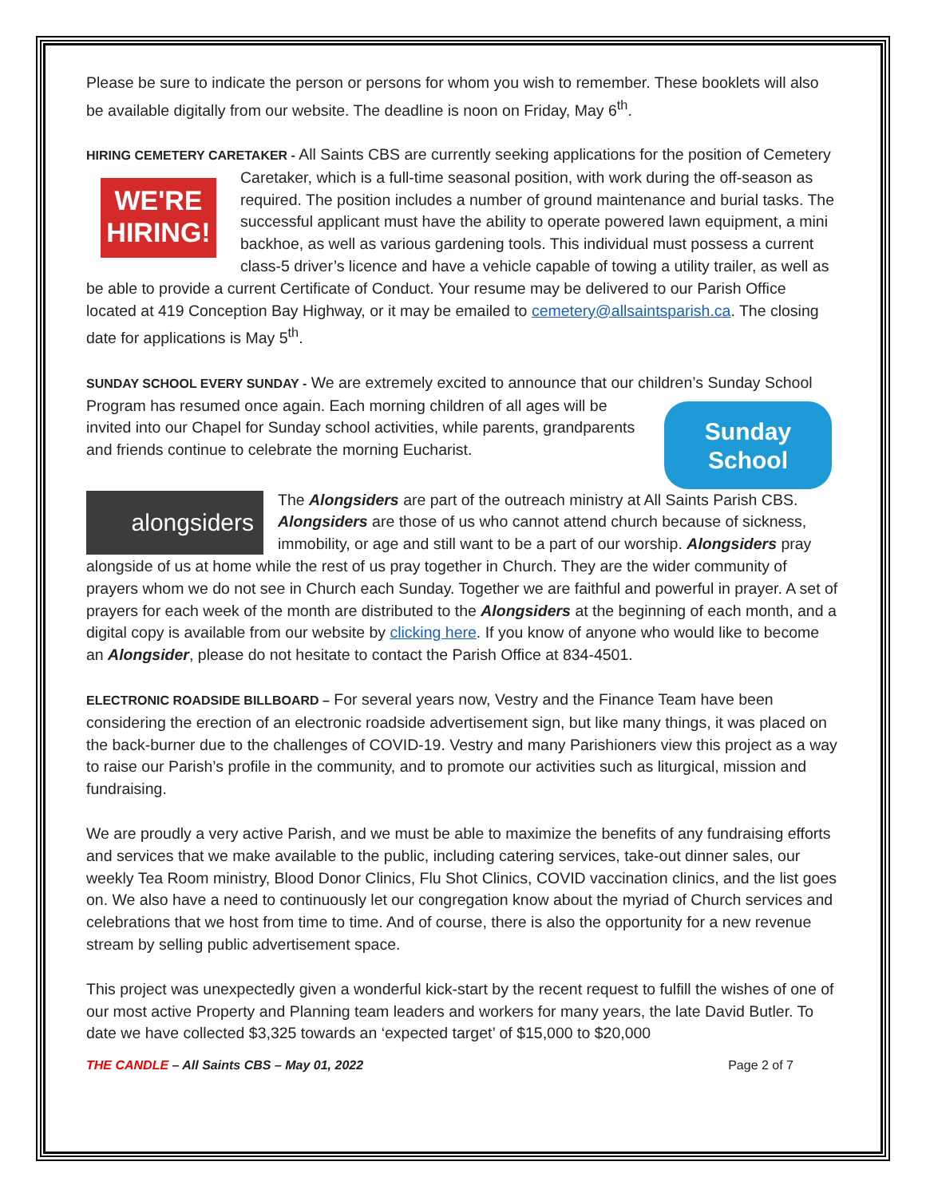Please be sure to indicate the person or persons for whom you wish to remember. These booklets will also be available digitally from our website. The deadline is noon on Friday, May 6<sup>th</sup>.
HIRING CEMETERY CARETAKER - All Saints CBS are currently seeking applications for the position of WE'RE HIRING! Cemetery Caretaker, which is a full-time seasonal position, with work during the off-season as required. The position includes a number of ground maintenance and burial tasks. The successful applicant must have the ability to operate powered lawn equipment, a mini backhoe, as well as various gardening tools. This individual must possess a current class-5 driver’s licence and have a vehicle capable of towing a utility trailer, as well as be able to provide a current Certificate of Conduct. Your resume may be delivered to our Parish Office located at 419 Conception Bay Highway, or it may be emailed to cemetery@allsaintsparish.ca. The closing date for applications is May 5<sup>th</sup>.
SUNDAY SCHOOL EVERY SUNDAY - We are extremely excited to announce that our children’s Sunday Sunday School School Program has resumed once again. Each morning children of all ages will be invited into our Chapel for Sunday school activities, while parents, grandparents and friends continue to celebrate the morning Eucharist.
alongsiders The Alongsiders are part of the outreach ministry at All Saints Parish CBS. Alongsiders are those of us who cannot attend church because of sickness, immobility, or age and still want to be a part of our worship. Alongsiders pray alongside of us at home while the rest of us pray together in Church. They are the wider community of prayers whom we do not see in Church each Sunday. Together we are faithful and powerful in prayer. A set of prayers for each week of the month are distributed to the Alongsiders at the beginning of each month, and a digital copy is available from our website by clicking here. If you know of anyone who would like to become an Alongsider, please do not hesitate to contact the Parish Office at 834-4501.
ELECTRONIC ROADSIDE BILLBOARD – For several years now, Vestry and the Finance Team have been considering the erection of an electronic roadside advertisement sign, but like many things, it was placed on the back-burner due to the challenges of COVID-19. Vestry and many Parishioners view this project as a way to raise our Parish’s profile in the community, and to promote our activities such as liturgical, mission and fundraising.
We are proudly a very active Parish, and we must be able to maximize the benefits of any fundraising efforts and services that we make available to the public, including catering services, take-out dinner sales, our weekly Tea Room ministry, Blood Donor Clinics, Flu Shot Clinics, COVID vaccination clinics, and the list goes on. We also have a need to continuously let our congregation know about the myriad of Church services and celebrations that we host from time to time. And of course, there is also the opportunity for a new revenue stream by selling public advertisement space.
This project was unexpectedly given a wonderful kick-start by the recent request to fulfill the wishes of one of our most active Property and Planning team leaders and workers for many years, the late David Butler. To date we have collected $3,325 towards an ‘expected target’ of $15,000 to $20,000
THE CANDLE – All Saints CBS – May 01, 2022 Page 2 of 7